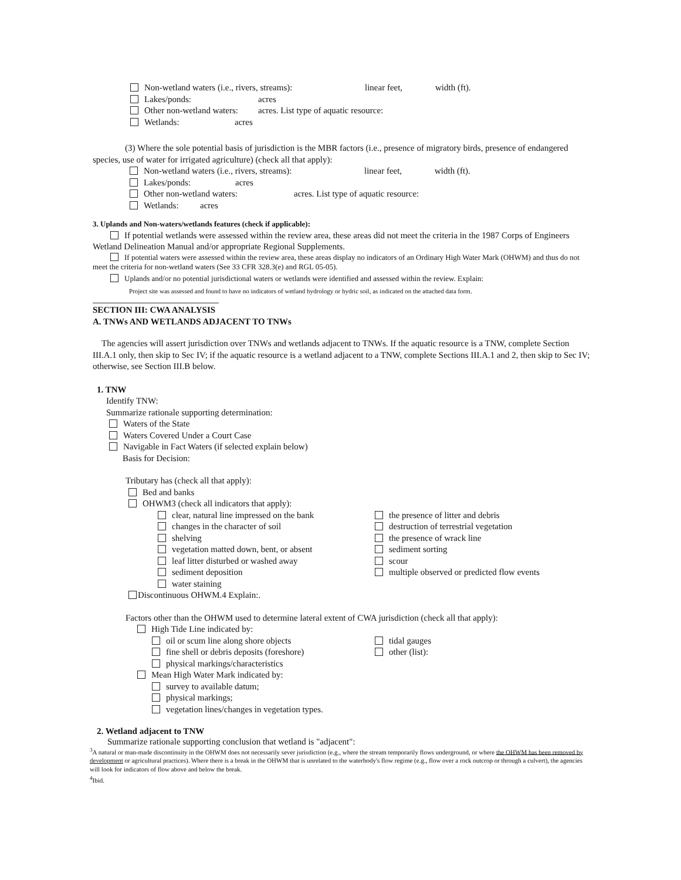Non-wetland waters (i.e., rivers, streams): linear feet, width (ft).
Lakes/ponds: acres
Other non-wetland waters: acres. List type of aquatic resource:
Wetlands: acres
(3) Where the sole potential basis of jurisdiction is the MBR factors (i.e., presence of migratory birds, presence of endangered species, use of water for irrigated agriculture) (check all that apply):
Non-wetland waters (i.e., rivers, streams): linear feet, width (ft).
Lakes/ponds: acres
Other non-wetland waters: acres. List type of aquatic resource:
Wetlands: acres
3. Uplands and Non-waters/wetlands features (check if applicable):
If potential wetlands were assessed within the review area, these areas did not meet the criteria in the 1987 Corps of Engineers Wetland Delineation Manual and/or appropriate Regional Supplements.
If potential waters were assessed within the review area, these areas display no indicators of an Ordinary High Water Mark (OHWM) and thus do not meet the criteria for non-wetland waters (See 33 CFR 328.3(e) and RGL 05-05).
Uplands and/or no potential jurisdictional waters or wetlands were identified and assessed within the review. Explain:
Project site was assessed and found to have no indicators of wetland hydrology or hydric soil, as indicated on the attached data form.
SECTION III: CWA ANALYSIS
A. TNWs AND WETLANDS ADJACENT TO TNWs
The agencies will assert jurisdiction over TNWs and wetlands adjacent to TNWs. If the aquatic resource is a TNW, complete Section III.A.1 only, then skip to Sec IV; if the aquatic resource is a wetland adjacent to a TNW, complete Sections III.A.1 and 2, then skip to Sec IV; otherwise, see Section III.B below.
1. TNW
Identify TNW:
Summarize rationale supporting determination:
Waters of the State
Waters Covered Under a Court Case
Navigable in Fact Waters (if selected explain below)
Basis for Decision:
Tributary has (check all that apply):
Bed and banks
OHWM3 (check all indicators that apply):
clear, natural line impressed on the bank
changes in the character of soil
shelving
vegetation matted down, bent, or absent
leaf litter disturbed or washed away
sediment deposition
water staining
the presence of litter and debris
destruction of terrestrial vegetation
the presence of wrack line
sediment sorting
scour
multiple observed or predicted flow events
Discontinuous OHWM.4 Explain:.
Factors other than the OHWM used to determine lateral extent of CWA jurisdiction (check all that apply):
High Tide Line indicated by:
oil or scum line along shore objects
fine shell or debris deposits (foreshore)
physical markings/characteristics
tidal gauges
other (list):
Mean High Water Mark indicated by:
survey to available datum;
physical markings;
vegetation lines/changes in vegetation types.
2. Wetland adjacent to TNW
Summarize rationale supporting conclusion that wetland is "adjacent":
<sup>3</sup> A natural or man-made discontinuity in the OHWM does not necessarily sever jurisdiction (e.g., where the stream temporarily flows underground, or where the OHWM has been removed by development or agricultural practices). Where there is a break in the OHWM that is unrelated to the waterbody's flow regime (e.g., flow over a rock outcrop or through a culvert), the agencies will look for indicators of flow above and below the break.
<sup>4</sup> Ibid.